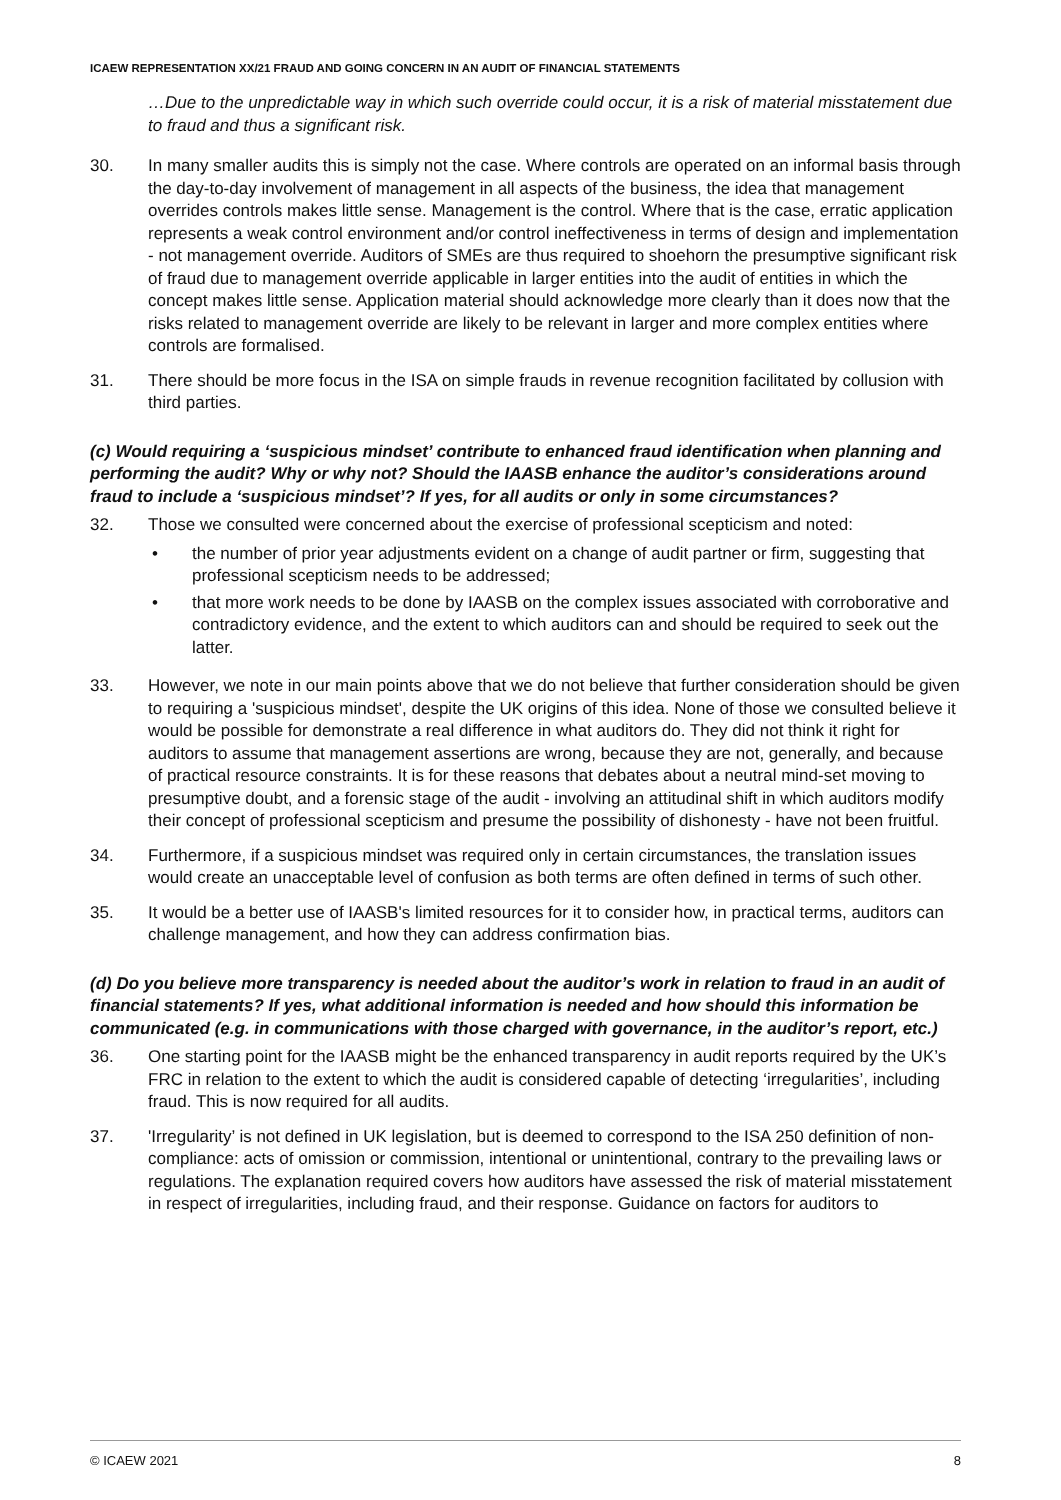ICAEW REPRESENTATION XX/21 FRAUD AND GOING CONCERN IN AN AUDIT OF FINANCIAL STATEMENTS
…Due to the unpredictable way in which such override could occur, it is a risk of material misstatement due to fraud and thus a significant risk.
30. In many smaller audits this is simply not the case. Where controls are operated on an informal basis through the day-to-day involvement of management in all aspects of the business, the idea that management overrides controls makes little sense. Management is the control. Where that is the case, erratic application represents a weak control environment and/or control ineffectiveness in terms of design and implementation - not management override. Auditors of SMEs are thus required to shoehorn the presumptive significant risk of fraud due to management override applicable in larger entities into the audit of entities in which the concept makes little sense. Application material should acknowledge more clearly than it does now that the risks related to management override are likely to be relevant in larger and more complex entities where controls are formalised.
31. There should be more focus in the ISA on simple frauds in revenue recognition facilitated by collusion with third parties.
(c) Would requiring a ‘suspicious mindset’ contribute to enhanced fraud identification when planning and performing the audit? Why or why not? Should the IAASB enhance the auditor’s considerations around fraud to include a ‘suspicious mindset’? If yes, for all audits or only in some circumstances?
32. Those we consulted were concerned about the exercise of professional scepticism and noted:
• the number of prior year adjustments evident on a change of audit partner or firm, suggesting that professional scepticism needs to be addressed;
• that more work needs to be done by IAASB on the complex issues associated with corroborative and contradictory evidence, and the extent to which auditors can and should be required to seek out the latter.
33. However, we note in our main points above that we do not believe that further consideration should be given to requiring a 'suspicious mindset', despite the UK origins of this idea. None of those we consulted believe it would be possible for demonstrate a real difference in what auditors do. They did not think it right for auditors to assume that management assertions are wrong, because they are not, generally, and because of practical resource constraints. It is for these reasons that debates about a neutral mind-set moving to presumptive doubt, and a forensic stage of the audit - involving an attitudinal shift in which auditors modify their concept of professional scepticism and presume the possibility of dishonesty - have not been fruitful.
34. Furthermore, if a suspicious mindset was required only in certain circumstances, the translation issues would create an unacceptable level of confusion as both terms are often defined in terms of such other.
35. It would be a better use of IAASB's limited resources for it to consider how, in practical terms, auditors can challenge management, and how they can address confirmation bias.
(d) Do you believe more transparency is needed about the auditor’s work in relation to fraud in an audit of financial statements? If yes, what additional information is needed and how should this information be communicated (e.g. in communications with those charged with governance, in the auditor’s report, etc.)
36. One starting point for the IAASB might be the enhanced transparency in audit reports required by the UK’s FRC in relation to the extent to which the audit is considered capable of detecting ‘irregularities’, including fraud. This is now required for all audits.
37. 'Irregularity’ is not defined in UK legislation, but is deemed to correspond to the ISA 250 definition of non-compliance: acts of omission or commission, intentional or unintentional, contrary to the prevailing laws or regulations. The explanation required covers how auditors have assessed the risk of material misstatement in respect of irregularities, including fraud, and their response. Guidance on factors for auditors to
© ICAEW 2021 8